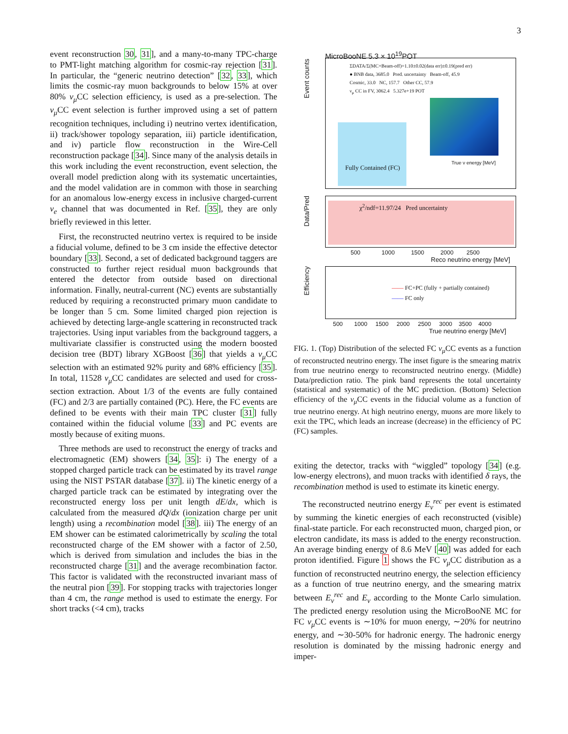3
event reconstruction 30, 31], and a many-to-many TPC-charge to PMT-light matching algorithm for cosmic-ray rejection [31]. In particular, the “generic neutrino detection” [32, 33], which limits the cosmic-ray muon backgrounds to below 15% at over 80% ν<sub>μ</sub> CC selection efficiency, is used as a pre-selection. The ν<sub>μ</sub> CC event selection is further improved using a set of pattern recognition techniques, including i) neutrino vertex identification, ii) track/shower topology separation, iii) particle identification, and iv) particle flow reconstruction in the Wire-Cell reconstruction package [34]. Since many of the analysis details in this work including the event reconstruction, event selection, the overall model prediction along with its systematic uncertainties, and the model validation are in common with those in searching for an anomalous low-energy excess in inclusive charged-current ν<sub>e</sub> channel that was documented in Ref. [35], they are only briefly reviewed in this letter.
First, the reconstructed neutrino vertex is required to be inside a fiducial volume, defined to be 3 cm inside the effective detector boundary [33]. Second, a set of dedicated background taggers are constructed to further reject residual muon backgrounds that entered the detector from outside based on directional information. Finally, neutral-current (NC) events are substantially reduced by requiring a reconstructed primary muon candidate to be longer than 5 cm. Some limited charged pion rejection is achieved by detecting large-angle scattering in reconstructed track trajectories. Using input variables from the background taggers, a multivariate classifier is constructed using the modern boosted decision tree (BDT) library XGBoost [36] that yields a ν<sub>μ</sub> CC selection with an estimated 92% purity and 68% efficiency [35]. In total, 11528 ν<sub>μ</sub> CC candidates are selected and used for cross-section extraction. About 1/3 of the events are fully contained (FC) and 2/3 are partially contained (PC). Here, the FC events are defined to be events with their main TPC cluster [31] fully contained within the fiducial volume [33] and PC events are mostly because of exiting muons.
Three methods are used to reconstruct the energy of tracks and electromagnetic (EM) showers [34, 35]: i) The energy of a stopped charged particle track can be estimated by its travel range using the NIST PSTAR database [37]. ii) The kinetic energy of a charged particle track can be estimated by integrating over the reconstructed energy loss per unit length dE/dx, which is calculated from the measured dQ/dx (ionization charge per unit length) using a recombination model [38]. iii) The energy of an EM shower can be estimated calorimetrically by scaling the total reconstructed charge of the EM shower with a factor of 2.50, which is derived from simulation and includes the bias in the reconstructed charge [31] and the average recombination factor. This factor is validated with the reconstructed invariant mass of the neutral pion [39]. For stopping tracks with trajectories longer than 4 cm, the range method is used to estimate the energy. For short tracks (<4 cm), tracks
MicroBooNE 5.3 × 10<sup>19</sup>POT
Event counts
ΣDATA/Σ(MC+Beam-off)=1.10±0.02(data err)±0.19(pred err)
● BNB data, 3685.0 Pred. uncertainty Beam-off, 45.9
Cosmic, 33.0 NC, 157.7 Other CC, 57.9
ν<sub>μ</sub> CC in FV, 3062.4 5.327e+19 POT
Fully Contained (FC)
True ν energy [MeV]
Data/Pred
χ<sup>2</sup>/ndf=11.97/24 Pred uncertainty
500 1000 1500 2000 2500
Reco neutrino energy [MeV]
Efficiency
—— FC+PC (fully + partially contained)
—— FC only
500 1000 1500 2000 2500 3000 3500 4000
True neutrino energy [MeV]
FIG. 1. (Top) Distribution of the selected FC ν<sub>μ</sub> CC events as a function of reconstructed neutrino energy. The inset figure is the smearing matrix from true neutrino energy to reconstructed neutrino energy. (Middle) Data/prediction ratio. The pink band represents the total uncertainty (statistical and systematic) of the MC prediction. (Bottom) Selection efficiency of the ν<sub>μ</sub> CC events in the fiducial volume as a function of true neutrino energy. At high neutrino energy, muons are more likely to exit the TPC, which leads an increase (decrease) in the efficiency of PC (FC) samples.
exiting the detector, tracks with “wiggled” topology [34] (e.g. low-energy electrons), and muon tracks with identified δ rays, the recombination method is used to estimate its kinetic energy.
The reconstructed neutrino energy E<sub>ν</sub><sup>rec</sup> per event is estimated by summing the kinetic energies of each reconstructed (visible) final-state particle. For each reconstructed muon, charged pion, or electron candidate, its mass is added to the energy reconstruction. An average binding energy of 8.6 MeV [40] was added for each proton identified. Figure 1 shows the FC ν<sub>μ</sub> CC distribution as a function of reconstructed neutrino energy, the selection efficiency as a function of true neutrino energy, and the smearing matrix between E<sub>ν</sub><sup>rec</sup> and E<sub>ν</sub> according to the Monte Carlo simulation. The predicted energy resolution using the MicroBooNE MC for FC ν<sub>μ</sub> CC events is ∼10% for muon energy, ∼20% for neutrino energy, and ∼30-50% for hadronic energy. The hadronic energy resolution is dominated by the missing hadronic energy and imper-